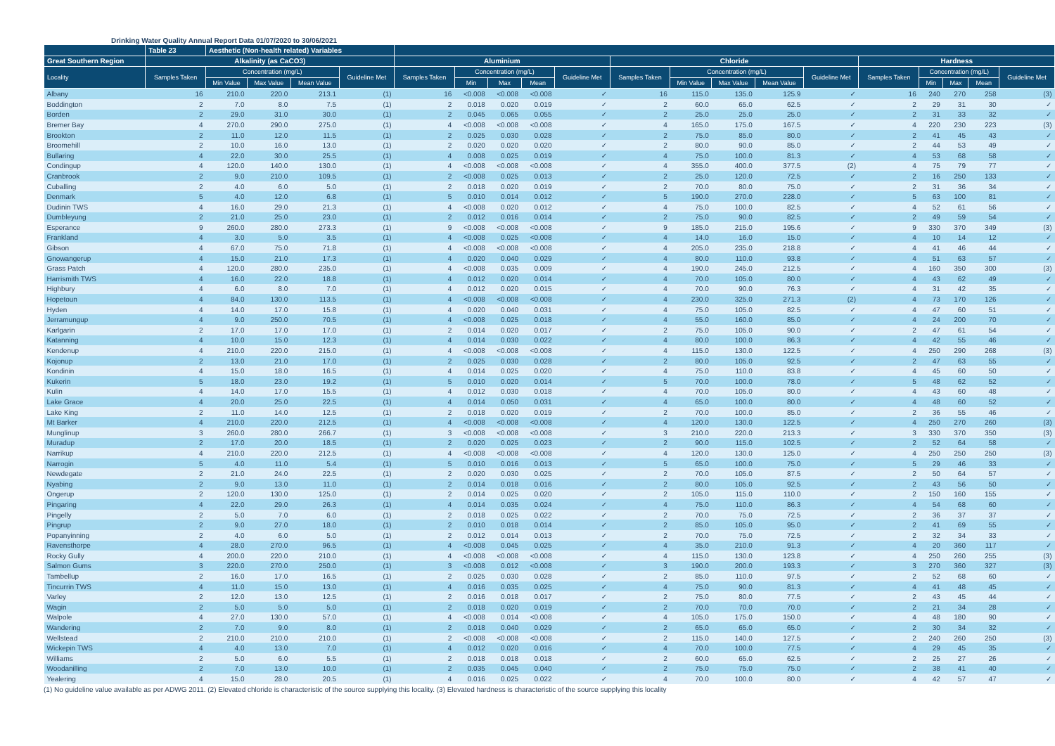Drinking Water Quality Annual Report Data 01/07/2020 to 30/06/2021
| | Table 23 | Aesthetic (Non-health related) Variables | | | | | | | | | | | | | | | | | | |
| --- | --- | --- | --- | --- | --- | --- | --- | --- | --- | --- | --- | --- | --- | --- | --- | --- | --- | --- | --- | --- |
| Great Southern Region | Alkalinity (as CaCO3) | | | | | Aluminium | | | | | Chloride | | | | | Hardness | | | | |
| Locality | Samples Taken | Concentration (mg/L) | | | Guideline Met | Samples Taken | Concentration (mg/L) | | | Guideline Met | Samples Taken | Concentration (mg/L) | | | Guideline Met | Samples Taken | Concentration (mg/L) | | | Guideline Met |
| | | Min Value | Max Value | Mean Value | | | Min | Max | Mean | | | Min Value | Max Value | Mean Value | | | Min | Max | Mean | |
| Albany | 16 | 210.0 | 220.0 | 213.1 | (1) | 16 | <0.008 | <0.008 | <0.008 | ✓ | 16 | 115.0 | 135.0 | 125.9 | ✓ | 16 | 240 | 270 | 258 | (3) |
| Boddington | 2 | 7.0 | 8.0 | 7.5 | (1) | 2 | 0.018 | 0.020 | 0.019 | ✓ | 2 | 60.0 | 65.0 | 62.5 | ✓ | 2 | 29 | 31 | 30 | ✓ |
| Borden | 2 | 29.0 | 31.0 | 30.0 | (1) | 2 | 0.045 | 0.065 | 0.055 | ✓ | 2 | 25.0 | 25.0 | 25.0 | ✓ | 2 | 31 | 33 | 32 | ✓ |
| Bremer Bay | 4 | 270.0 | 290.0 | 275.0 | (1) | 4 | <0.008 | <0.008 | <0.008 | ✓ | 4 | 165.0 | 175.0 | 167.5 | ✓ | 4 | 220 | 230 | 223 | (3) |
| Brookton | 2 | 11.0 | 12.0 | 11.5 | (1) | 2 | 0.025 | 0.030 | 0.028 | ✓ | 2 | 75.0 | 85.0 | 80.0 | ✓ | 2 | 41 | 45 | 43 | ✓ |
| Broomehill | 2 | 10.0 | 16.0 | 13.0 | (1) | 2 | 0.020 | 0.020 | 0.020 | ✓ | 2 | 80.0 | 90.0 | 85.0 | ✓ | 2 | 44 | 53 | 49 | ✓ |
| Bullaring | 4 | 22.0 | 30.0 | 25.5 | (1) | 4 | 0.008 | 0.025 | 0.019 | ✓ | 4 | 75.0 | 100.0 | 81.3 | ✓ | 4 | 53 | 68 | 58 | ✓ |
| Condingup | 4 | 120.0 | 140.0 | 130.0 | (1) | 4 | <0.008 | <0.008 | <0.008 | ✓ | 4 | 355.0 | 400.0 | 377.5 | (2) | 4 | 75 | 79 | 77 | ✓ |
| Cranbrook | 2 | 9.0 | 210.0 | 109.5 | (1) | 2 | <0.008 | 0.025 | 0.013 | ✓ | 2 | 25.0 | 120.0 | 72.5 | ✓ | 2 | 16 | 250 | 133 | ✓ |
| Cuballing | 2 | 4.0 | 6.0 | 5.0 | (1) | 2 | 0.018 | 0.020 | 0.019 | ✓ | 2 | 70.0 | 80.0 | 75.0 | ✓ | 2 | 31 | 36 | 34 | ✓ |
| Denmark | 5 | 4.0 | 12.0 | 6.8 | (1) | 5 | 0.010 | 0.014 | 0.012 | ✓ | 5 | 190.0 | 270.0 | 228.0 | ✓ | 5 | 63 | 100 | 81 | ✓ |
| Dudinin TWS | 4 | 16.0 | 29.0 | 21.3 | (1) | 4 | <0.008 | 0.020 | 0.012 | ✓ | 4 | 75.0 | 100.0 | 82.5 | ✓ | 4 | 52 | 61 | 56 | ✓ |
| Dumbleyung | 2 | 21.0 | 25.0 | 23.0 | (1) | 2 | 0.012 | 0.016 | 0.014 | ✓ | 2 | 75.0 | 90.0 | 82.5 | ✓ | 2 | 49 | 59 | 54 | ✓ |
| Esperance | 9 | 260.0 | 280.0 | 273.3 | (1) | 9 | <0.008 | <0.008 | <0.008 | ✓ | 9 | 185.0 | 215.0 | 195.6 | ✓ | 9 | 330 | 370 | 349 | (3) |
| Frankland | 4 | 3.0 | 5.0 | 3.5 | (1) | 4 | <0.008 | 0.025 | <0.008 | ✓ | 4 | 14.0 | 16.0 | 15.0 | ✓ | 4 | 10 | 14 | 12 | ✓ |
| Gibson | 4 | 67.0 | 75.0 | 71.8 | (1) | 4 | <0.008 | <0.008 | <0.008 | ✓ | 4 | 205.0 | 235.0 | 218.8 | ✓ | 4 | 41 | 46 | 44 | ✓ |
| Gnowangerup | 4 | 15.0 | 21.0 | 17.3 | (1) | 4 | 0.020 | 0.040 | 0.029 | ✓ | 4 | 80.0 | 110.0 | 93.8 | ✓ | 4 | 51 | 63 | 57 | ✓ |
| Grass Patch | 4 | 120.0 | 280.0 | 235.0 | (1) | 4 | <0.008 | 0.035 | 0.009 | ✓ | 4 | 190.0 | 245.0 | 212.5 | ✓ | 4 | 160 | 350 | 300 | (3) |
| Harrismith TWS | 4 | 16.0 | 22.0 | 18.8 | (1) | 4 | 0.012 | 0.020 | 0.014 | ✓ | 4 | 70.0 | 105.0 | 80.0 | ✓ | 4 | 43 | 62 | 49 | ✓ |
| Highbury | 4 | 6.0 | 8.0 | 7.0 | (1) | 4 | 0.012 | 0.020 | 0.015 | ✓ | 4 | 70.0 | 90.0 | 76.3 | ✓ | 4 | 31 | 42 | 35 | ✓ |
| Hopetoun | 4 | 84.0 | 130.0 | 113.5 | (1) | 4 | <0.008 | <0.008 | <0.008 | ✓ | 4 | 230.0 | 325.0 | 271.3 | (2) | 4 | 73 | 170 | 126 | ✓ |
| Hyden | 4 | 14.0 | 17.0 | 15.8 | (1) | 4 | 0.020 | 0.040 | 0.031 | ✓ | 4 | 75.0 | 105.0 | 82.5 | ✓ | 4 | 47 | 60 | 51 | ✓ |
| Jerramungup | 4 | 9.0 | 250.0 | 70.5 | (1) | 4 | <0.008 | 0.025 | 0.018 | ✓ | 4 | 55.0 | 160.0 | 85.0 | ✓ | 4 | 24 | 200 | 70 | ✓ |
| Karlgarin | 2 | 17.0 | 17.0 | 17.0 | (1) | 2 | 0.014 | 0.020 | 0.017 | ✓ | 2 | 75.0 | 105.0 | 90.0 | ✓ | 2 | 47 | 61 | 54 | ✓ |
| Katanning | 4 | 10.0 | 15.0 | 12.3 | (1) | 4 | 0.014 | 0.030 | 0.022 | ✓ | 4 | 80.0 | 100.0 | 86.3 | ✓ | 4 | 42 | 55 | 46 | ✓ |
| Kendenup | 4 | 210.0 | 220.0 | 215.0 | (1) | 4 | <0.008 | <0.008 | <0.008 | ✓ | 4 | 115.0 | 130.0 | 122.5 | ✓ | 4 | 250 | 290 | 268 | (3) |
| Kojonup | 2 | 13.0 | 21.0 | 17.0 | (1) | 2 | 0.025 | 0.030 | 0.028 | ✓ | 2 | 80.0 | 105.0 | 92.5 | ✓ | 2 | 47 | 63 | 55 | ✓ |
| Kondinin | 4 | 15.0 | 18.0 | 16.5 | (1) | 4 | 0.014 | 0.025 | 0.020 | ✓ | 4 | 75.0 | 110.0 | 83.8 | ✓ | 4 | 45 | 60 | 50 | ✓ |
| Kukerin | 5 | 18.0 | 23.0 | 19.2 | (1) | 5 | 0.010 | 0.020 | 0.014 | ✓ | 5 | 70.0 | 100.0 | 78.0 | ✓ | 5 | 48 | 62 | 52 | ✓ |
| Kulin | 4 | 14.0 | 17.0 | 15.5 | (1) | 4 | 0.012 | 0.030 | 0.018 | ✓ | 4 | 70.0 | 105.0 | 80.0 | ✓ | 4 | 43 | 60 | 48 | ✓ |
| Lake Grace | 4 | 20.0 | 25.0 | 22.5 | (1) | 4 | 0.014 | 0.050 | 0.031 | ✓ | 4 | 65.0 | 100.0 | 80.0 | ✓ | 4 | 48 | 60 | 52 | ✓ |
| Lake King | 2 | 11.0 | 14.0 | 12.5 | (1) | 2 | 0.018 | 0.020 | 0.019 | ✓ | 2 | 70.0 | 100.0 | 85.0 | ✓ | 2 | 36 | 55 | 46 | ✓ |
| Mt Barker | 4 | 210.0 | 220.0 | 212.5 | (1) | 4 | <0.008 | <0.008 | <0.008 | ✓ | 4 | 120.0 | 130.0 | 122.5 | ✓ | 4 | 250 | 270 | 260 | (3) |
| Munglinup | 3 | 260.0 | 280.0 | 266.7 | (1) | 3 | <0.008 | <0.008 | <0.008 | ✓ | 3 | 210.0 | 220.0 | 213.3 | ✓ | 3 | 330 | 370 | 350 | (3) |
| Muradup | 2 | 17.0 | 20.0 | 18.5 | (1) | 2 | 0.020 | 0.025 | 0.023 | ✓ | 2 | 90.0 | 115.0 | 102.5 | ✓ | 2 | 52 | 64 | 58 | ✓ |
| Narrikup | 4 | 210.0 | 220.0 | 212.5 | (1) | 4 | <0.008 | <0.008 | <0.008 | ✓ | 4 | 120.0 | 130.0 | 125.0 | ✓ | 4 | 250 | 250 | 250 | (3) |
| Narrogin | 5 | 4.0 | 11.0 | 5.4 | (1) | 5 | 0.010 | 0.016 | 0.013 | ✓ | 5 | 65.0 | 100.0 | 75.0 | ✓ | 5 | 29 | 46 | 33 | ✓ |
| Newdegate | 2 | 21.0 | 24.0 | 22.5 | (1) | 2 | 0.020 | 0.030 | 0.025 | ✓ | 2 | 70.0 | 105.0 | 87.5 | ✓ | 2 | 50 | 64 | 57 | ✓ |
| Nyabing | 2 | 9.0 | 13.0 | 11.0 | (1) | 2 | 0.014 | 0.018 | 0.016 | ✓ | 2 | 80.0 | 105.0 | 92.5 | ✓ | 2 | 43 | 56 | 50 | ✓ |
| Ongerup | 2 | 120.0 | 130.0 | 125.0 | (1) | 2 | 0.014 | 0.025 | 0.020 | ✓ | 2 | 105.0 | 115.0 | 110.0 | ✓ | 2 | 150 | 160 | 155 | ✓ |
| Pingaring | 4 | 22.0 | 29.0 | 26.3 | (1) | 4 | 0.014 | 0.035 | 0.024 | ✓ | 4 | 75.0 | 110.0 | 86.3 | ✓ | 4 | 54 | 68 | 60 | ✓ |
| Pingelly | 2 | 5.0 | 7.0 | 6.0 | (1) | 2 | 0.018 | 0.025 | 0.022 | ✓ | 2 | 70.0 | 75.0 | 72.5 | ✓ | 2 | 36 | 37 | 37 | ✓ |
| Pingrup | 2 | 9.0 | 27.0 | 18.0 | (1) | 2 | 0.010 | 0.018 | 0.014 | ✓ | 2 | 85.0 | 105.0 | 95.0 | ✓ | 2 | 41 | 69 | 55 | ✓ |
| Popanyinning | 2 | 4.0 | 6.0 | 5.0 | (1) | 2 | 0.012 | 0.014 | 0.013 | ✓ | 2 | 70.0 | 75.0 | 72.5 | ✓ | 2 | 32 | 34 | 33 | ✓ |
| Ravensthorpe | 4 | 28.0 | 270.0 | 96.5 | (1) | 4 | <0.008 | 0.045 | 0.025 | ✓ | 4 | 35.0 | 210.0 | 91.3 | ✓ | 4 | 20 | 360 | 117 | ✓ |
| Rocky Gully | 4 | 200.0 | 220.0 | 210.0 | (1) | 4 | <0.008 | <0.008 | <0.008 | ✓ | 4 | 115.0 | 130.0 | 123.8 | ✓ | 4 | 250 | 260 | 255 | (3) |
| Salmon Gums | 3 | 220.0 | 270.0 | 250.0 | (1) | 3 | <0.008 | 0.012 | <0.008 | ✓ | 3 | 190.0 | 200.0 | 193.3 | ✓ | 3 | 270 | 360 | 327 | (3) |
| Tambellup | 2 | 16.0 | 17.0 | 16.5 | (1) | 2 | 0.025 | 0.030 | 0.028 | ✓ | 2 | 85.0 | 110.0 | 97.5 | ✓ | 2 | 52 | 68 | 60 | ✓ |
| Tincurrin TWS | 4 | 11.0 | 15.0 | 13.0 | (1) | 4 | 0.016 | 0.035 | 0.025 | ✓ | 4 | 75.0 | 90.0 | 81.3 | ✓ | 4 | 41 | 48 | 45 | ✓ |
| Varley | 2 | 12.0 | 13.0 | 12.5 | (1) | 2 | 0.016 | 0.018 | 0.017 | ✓ | 2 | 75.0 | 80.0 | 77.5 | ✓ | 2 | 43 | 45 | 44 | ✓ |
| Wagin | 2 | 5.0 | 5.0 | 5.0 | (1) | 2 | 0.018 | 0.020 | 0.019 | ✓ | 2 | 70.0 | 70.0 | 70.0 | ✓ | 2 | 21 | 34 | 28 | ✓ |
| Walpole | 4 | 27.0 | 130.0 | 57.0 | (1) | 4 | <0.008 | 0.014 | <0.008 | ✓ | 4 | 105.0 | 175.0 | 150.0 | ✓ | 4 | 48 | 180 | 90 | ✓ |
| Wandering | 2 | 7.0 | 9.0 | 8.0 | (1) | 2 | 0.018 | 0.040 | 0.029 | ✓ | 2 | 65.0 | 65.0 | 65.0 | ✓ | 2 | 30 | 34 | 32 | ✓ |
| Wellstead | 2 | 210.0 | 210.0 | 210.0 | (1) | 2 | <0.008 | <0.008 | <0.008 | ✓ | 2 | 115.0 | 140.0 | 127.5 | ✓ | 2 | 240 | 260 | 250 | (3) |
| Wickepin TWS | 4 | 4.0 | 13.0 | 7.0 | (1) | 4 | 0.012 | 0.020 | 0.016 | ✓ | 4 | 70.0 | 100.0 | 77.5 | ✓ | 4 | 29 | 45 | 35 | ✓ |
| Williams | 2 | 5.0 | 6.0 | 5.5 | (1) | 2 | 0.018 | 0.018 | 0.018 | ✓ | 2 | 60.0 | 65.0 | 62.5 | ✓ | 2 | 25 | 27 | 26 | ✓ |
| Woodanilling | 2 | 7.0 | 13.0 | 10.0 | (1) | 2 | 0.035 | 0.045 | 0.040 | ✓ | 2 | 75.0 | 75.0 | 75.0 | ✓ | 2 | 38 | 41 | 40 | ✓ |
| Yealering | 4 | 15.0 | 28.0 | 20.5 | (1) | 4 | 0.016 | 0.025 | 0.022 | ✓ | 4 | 70.0 | 100.0 | 80.0 | ✓ | 4 | 42 | 57 | 47 | ✓ |
(1) No guideline value available as per ADWG 2011. (2) Elevated chloride is characteristic of the source supplying this locality. (3) Elevated hardness is characteristic of the source supplying this locality